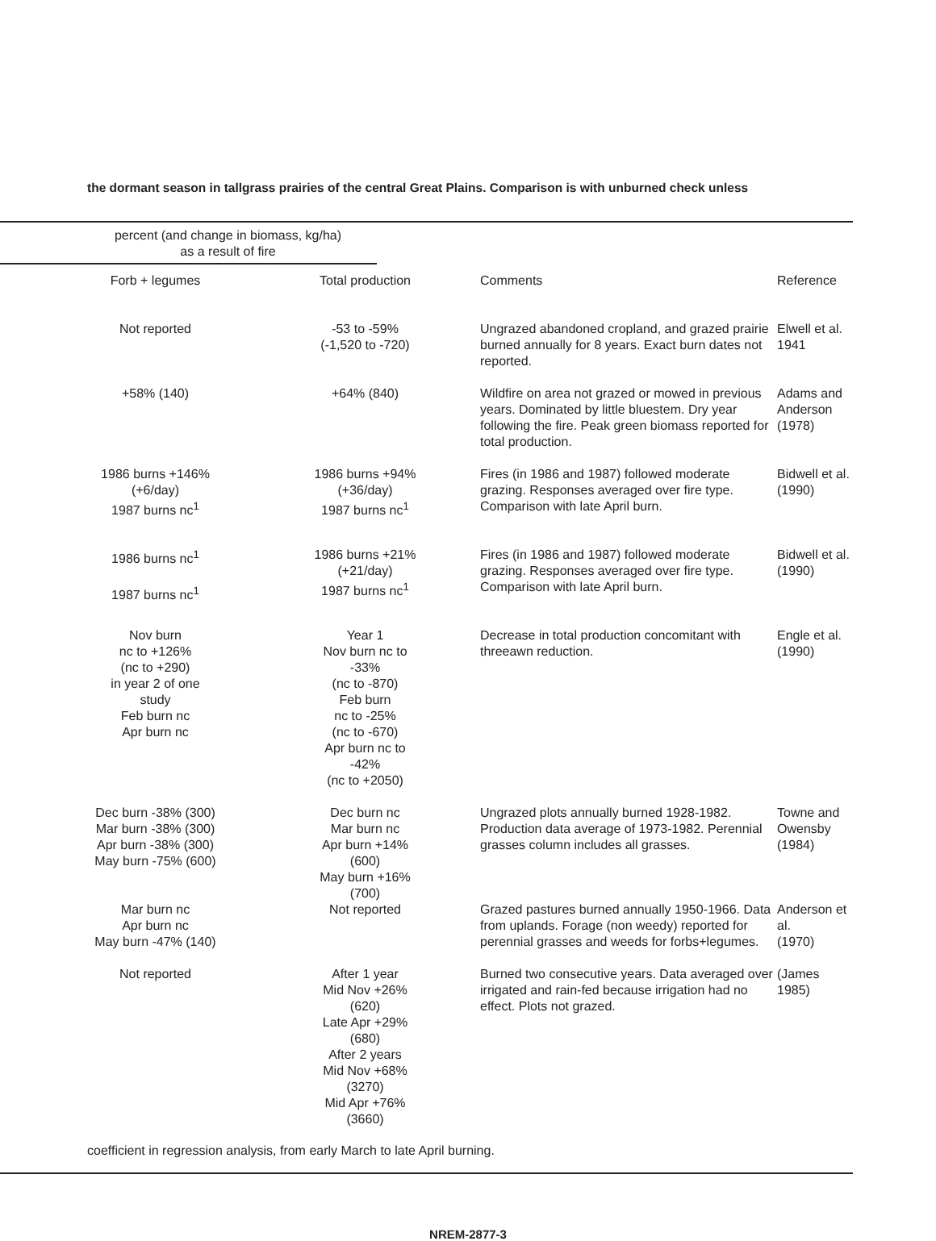the dormant season in tallgrass prairies of the central Great Plains. Comparison is with unburned check unless
percent (and change in biomass, kg/ha)
as a result of fire
| Forb + legumes | Total production | Comments | Reference |
| --- | --- | --- | --- |
| Not reported | -53 to -59% (-1,520 to -720) | Ungrazed abandoned cropland, and grazed prairie burned annually for 8 years. Exact burn dates not reported. | Elwell et al. 1941 |
| +58% (140) | +64% (840) | Wildfire on area not grazed or mowed in previous years. Dominated by little bluestem. Dry year following the fire. Peak green biomass reported for total production. | Adams and Anderson (1978) |
| 1986 burns +146% (+6/day) 1987 burns nc<sup>1</sup> | 1986 burns +94% (+36/day) 1987 burns nc<sup>1</sup> | Fires (in 1986 and 1987) followed moderate grazing. Responses averaged over fire type. Comparison with late April burn. | Bidwell et al. (1990) |
| 1986 burns nc<sup>1</sup> 1987 burns nc<sup>1</sup> | 1986 burns +21% (+21/day) 1987 burns nc<sup>1</sup> | Fires (in 1986 and 1987) followed moderate grazing. Responses averaged over fire type. Comparison with late April burn. | Bidwell et al. (1990) |
| Nov burn nc to +126% (nc to +290) in year 2 of one study Feb burn nc Apr burn nc | Year 1 Nov burn nc to -33% (nc to -870) Feb burn nc to -25% (nc to -670) Apr burn nc to -42% (nc to +2050) | Decrease in total production concomitant with threeawn reduction. | Engle et al. (1990) |
| Dec burn -38% (300) Mar burn -38% (300) Apr burn -38% (300) May burn -75% (600) | Dec burn nc Mar burn nc Apr burn +14% (600) May burn +16% (700) | Ungrazed plots annually burned 1928-1982. Production data average of 1973-1982. Perennial grasses column includes all grasses. | Towne and Owensby (1984) |
| Mar burn nc Apr burn nc May burn -47% (140) | Not reported | Grazed pastures burned annually 1950-1966. Data from uplands. Forage (non weedy) reported for perennial grasses and weeds for forbs+legumes. | Anderson et al. (1970) |
| Not reported | After 1 year Mid Nov +26% (620) Late Apr +29% (680) After 2 years Mid Nov +68% (3270) Mid Apr +76% (3660) | Burned two consecutive years. Data averaged over irrigated and rain-fed because irrigation had no effect. Plots not grazed. | (James 1985) |
coefficient in regression analysis, from early March to late April burning.
NREM-2877-3